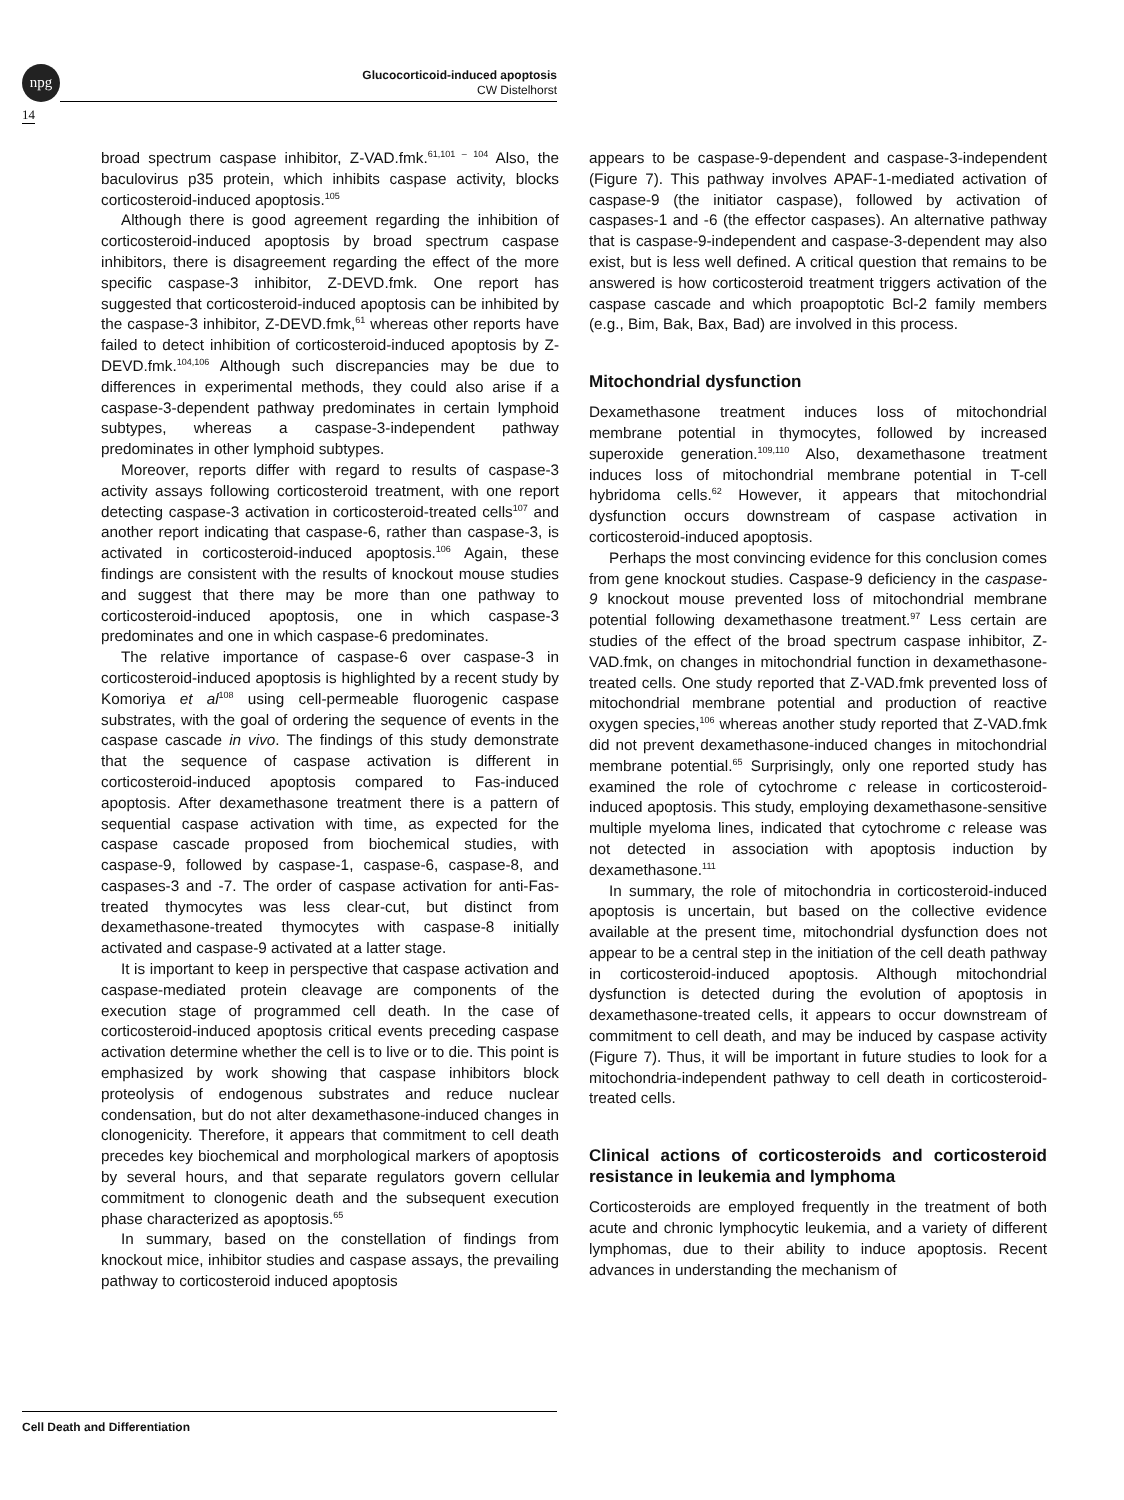npg
Glucocorticoid-induced apoptosis
CW Distelhorst
14
broad spectrum caspase inhibitor, Z-VAD.fmk.<sup>61,101 – 104</sup> Also, the baculovirus p35 protein, which inhibits caspase activity, blocks corticosteroid-induced apoptosis.<sup>105</sup>
Although there is good agreement regarding the inhibition of corticosteroid-induced apoptosis by broad spectrum caspase inhibitors, there is disagreement regarding the effect of the more specific caspase-3 inhibitor, Z-DEVD.fmk. One report has suggested that corticosteroid-induced apoptosis can be inhibited by the caspase-3 inhibitor, Z-DEVD.fmk,<sup>61</sup> whereas other reports have failed to detect inhibition of corticosteroid-induced apoptosis by Z-DEVD.fmk.<sup>104,106</sup> Although such discrepancies may be due to differences in experimental methods, they could also arise if a caspase-3-dependent pathway predominates in certain lymphoid subtypes, whereas a caspase-3-independent pathway predominates in other lymphoid subtypes.
Moreover, reports differ with regard to results of caspase-3 activity assays following corticosteroid treatment, with one report detecting caspase-3 activation in corticosteroid-treated cells<sup>107</sup> and another report indicating that caspase-6, rather than caspase-3, is activated in corticosteroid-induced apoptosis.<sup>106</sup> Again, these findings are consistent with the results of knockout mouse studies and suggest that there may be more than one pathway to corticosteroid-induced apoptosis, one in which caspase-3 predominates and one in which caspase-6 predominates.
The relative importance of caspase-6 over caspase-3 in corticosteroid-induced apoptosis is highlighted by a recent study by Komoriya et al<sup>108</sup> using cell-permeable fluorogenic caspase substrates, with the goal of ordering the sequence of events in the caspase cascade in vivo. The findings of this study demonstrate that the sequence of caspase activation is different in corticosteroid-induced apoptosis compared to Fas-induced apoptosis. After dexamethasone treatment there is a pattern of sequential caspase activation with time, as expected for the caspase cascade proposed from biochemical studies, with caspase-9, followed by caspase-1, caspase-6, caspase-8, and caspases-3 and -7. The order of caspase activation for anti-Fas-treated thymocytes was less clear-cut, but distinct from dexamethasone-treated thymocytes with caspase-8 initially activated and caspase-9 activated at a latter stage.
It is important to keep in perspective that caspase activation and caspase-mediated protein cleavage are components of the execution stage of programmed cell death. In the case of corticosteroid-induced apoptosis critical events preceding caspase activation determine whether the cell is to live or to die. This point is emphasized by work showing that caspase inhibitors block proteolysis of endogenous substrates and reduce nuclear condensation, but do not alter dexamethasone-induced changes in clonogenicity. Therefore, it appears that commitment to cell death precedes key biochemical and morphological markers of apoptosis by several hours, and that separate regulators govern cellular commitment to clonogenic death and the subsequent execution phase characterized as apoptosis.<sup>65</sup>
In summary, based on the constellation of findings from knockout mice, inhibitor studies and caspase assays, the prevailing pathway to corticosteroid induced apoptosis
appears to be caspase-9-dependent and caspase-3-independent (Figure 7). This pathway involves APAF-1-mediated activation of caspase-9 (the initiator caspase), followed by activation of caspases-1 and -6 (the effector caspases). An alternative pathway that is caspase-9-independent and caspase-3-dependent may also exist, but is less well defined. A critical question that remains to be answered is how corticosteroid treatment triggers activation of the caspase cascade and which proapoptotic Bcl-2 family members (e.g., Bim, Bak, Bax, Bad) are involved in this process.
Mitochondrial dysfunction
Dexamethasone treatment induces loss of mitochondrial membrane potential in thymocytes, followed by increased superoxide generation.<sup>109,110</sup> Also, dexamethasone treatment induces loss of mitochondrial membrane potential in T-cell hybridoma cells.<sup>62</sup> However, it appears that mitochondrial dysfunction occurs downstream of caspase activation in corticosteroid-induced apoptosis.
Perhaps the most convincing evidence for this conclusion comes from gene knockout studies. Caspase-9 deficiency in the caspase-9 knockout mouse prevented loss of mitochondrial membrane potential following dexamethasone treatment.<sup>97</sup> Less certain are studies of the effect of the broad spectrum caspase inhibitor, Z-VAD.fmk, on changes in mitochondrial function in dexamethasone-treated cells. One study reported that Z-VAD.fmk prevented loss of mitochondrial membrane potential and production of reactive oxygen species,<sup>106</sup> whereas another study reported that Z-VAD.fmk did not prevent dexamethasone-induced changes in mitochondrial membrane potential.<sup>65</sup> Surprisingly, only one reported study has examined the role of cytochrome c release in corticosteroid-induced apoptosis. This study, employing dexamethasone-sensitive multiple myeloma lines, indicated that cytochrome c release was not detected in association with apoptosis induction by dexamethasone.<sup>111</sup>
In summary, the role of mitochondria in corticosteroid-induced apoptosis is uncertain, but based on the collective evidence available at the present time, mitochondrial dysfunction does not appear to be a central step in the initiation of the cell death pathway in corticosteroid-induced apoptosis. Although mitochondrial dysfunction is detected during the evolution of apoptosis in dexamethasone-treated cells, it appears to occur downstream of commitment to cell death, and may be induced by caspase activity (Figure 7). Thus, it will be important in future studies to look for a mitochondria-independent pathway to cell death in corticosteroid-treated cells.
Clinical actions of corticosteroids and corticosteroid resistance in leukemia and lymphoma
Corticosteroids are employed frequently in the treatment of both acute and chronic lymphocytic leukemia, and a variety of different lymphomas, due to their ability to induce apoptosis. Recent advances in understanding the mechanism of
Cell Death and Differentiation